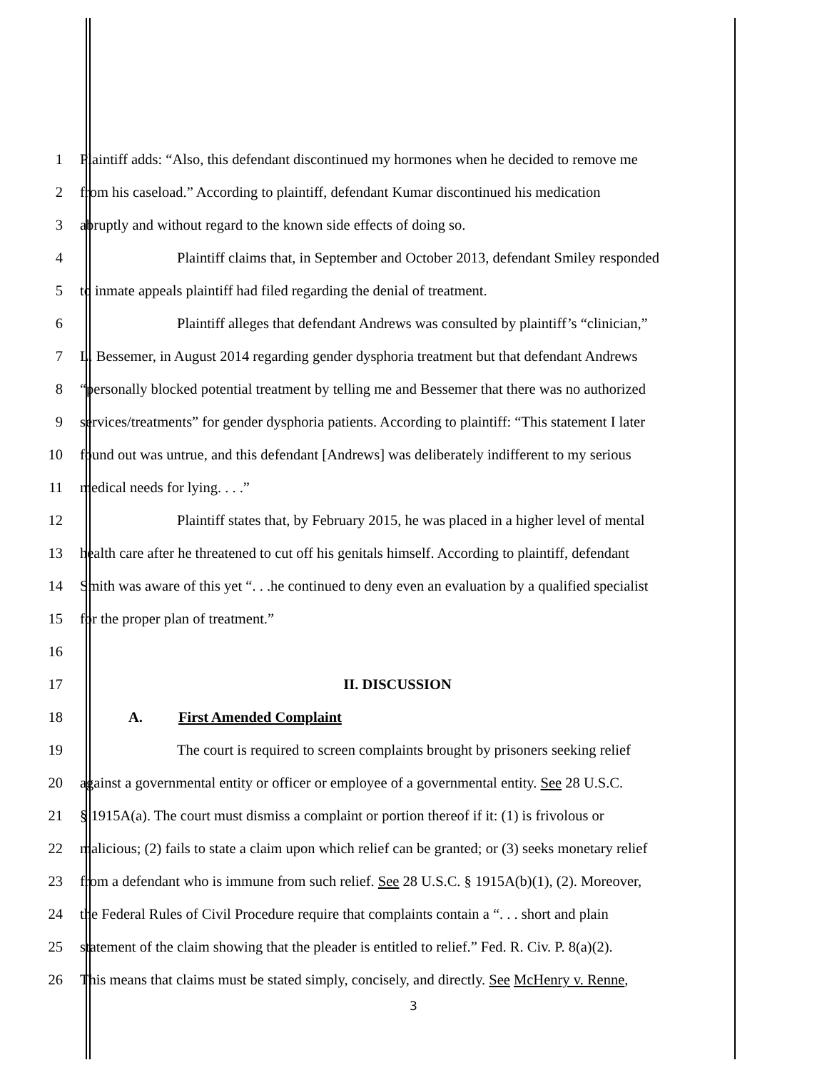1 Plaintiff adds: “Also, this defendant discontinued my hormones when he decided to remove me
2 from his caseload.” According to plaintiff, defendant Kumar discontinued his medication
3 abruptly and without regard to the known side effects of doing so.
4 Plaintiff claims that, in September and October 2013, defendant Smiley responded
5 to inmate appeals plaintiff had filed regarding the denial of treatment.
6 Plaintiff alleges that defendant Andrews was consulted by plaintiff’s “clinician,”
7 L. Bessemer, in August 2014 regarding gender dysphoria treatment but that defendant Andrews
8 “personally blocked potential treatment by telling me and Bessemer that there was no authorized
9 services/treatments” for gender dysphoria patients. According to plaintiff: “This statement I later
10 found out was untrue, and this defendant [Andrews] was deliberately indifferent to my serious
11 medical needs for lying. . . .”
12 Plaintiff states that, by February 2015, he was placed in a higher level of mental
13 health care after he threatened to cut off his genitals himself. According to plaintiff, defendant
14 Smith was aware of this yet “. . .he continued to deny even an evaluation by a qualified specialist
15 for the proper plan of treatment.”
16
17 II. DISCUSSION
18 A. First Amended Complaint
19 The court is required to screen complaints brought by prisoners seeking relief
20 against a governmental entity or officer or employee of a governmental entity. See 28 U.S.C.
21 § 1915A(a). The court must dismiss a complaint or portion thereof if it: (1) is frivolous or
22 malicious; (2) fails to state a claim upon which relief can be granted; or (3) seeks monetary relief
23 from a defendant who is immune from such relief. See 28 U.S.C. § 1915A(b)(1), (2). Moreover,
24 the Federal Rules of Civil Procedure require that complaints contain a “. . . short and plain
25 statement of the claim showing that the pleader is entitled to relief.” Fed. R. Civ. P. 8(a)(2).
26 This means that claims must be stated simply, concisely, and directly. See McHenry v. Renne,
3